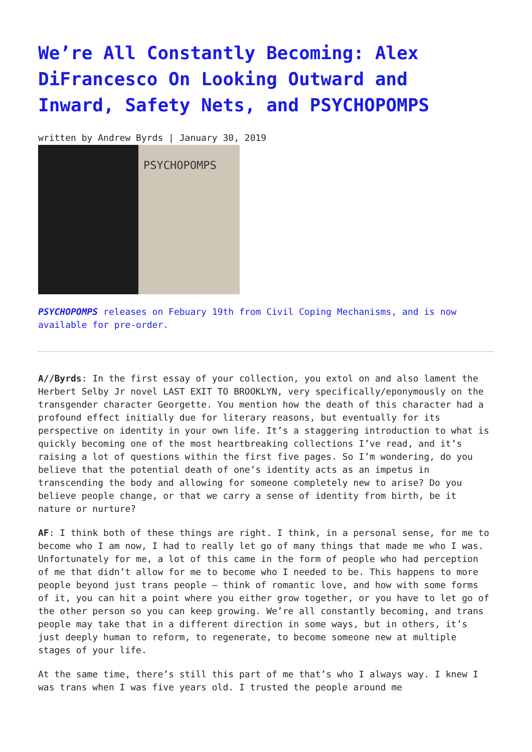We’re All Constantly Becoming: Alex DiFrancesco On Looking Outward and Inward, Safety Nets, and PSYCHOPOMPS
written by Andrew Byrds | January 30, 2019
PSYCHOPOMPS
PSYCHOPOMPS releases on Febuary 19th from Civil Coping Mechanisms, and is now available for pre-order.
A//Byrds: In the first essay of your collection, you extol on and also lament the Herbert Selby Jr novel LAST EXIT TO BROOKLYN, very specifically/eponymously on the transgender character Georgette. You mention how the death of this character had a profound effect initially due for literary reasons, but eventually for its perspective on identity in your own life. It’s a staggering introduction to what is quickly becoming one of the most heartbreaking collections I’ve read, and it’s raising a lot of questions within the first five pages. So I’m wondering, do you believe that the potential death of one’s identity acts as an impetus in transcending the body and allowing for someone completely new to arise? Do you believe people change, or that we carry a sense of identity from birth, be it nature or nurture?
AF: I think both of these things are right. I think, in a personal sense, for me to become who I am now, I had to really let go of many things that made me who I was. Unfortunately for me, a lot of this came in the form of people who had perception of me that didn’t allow for me to become who I needed to be. This happens to more people beyond just trans people – think of romantic love, and how with some forms of it, you can hit a point where you either grow together, or you have to let go of the other person so you can keep growing. We’re all constantly becoming, and trans people may take that in a different direction in some ways, but in others, it’s just deeply human to reform, to regenerate, to become someone new at multiple stages of your life.
At the same time, there’s still this part of me that’s who I always way. I knew I was trans when I was five years old. I trusted the people around me